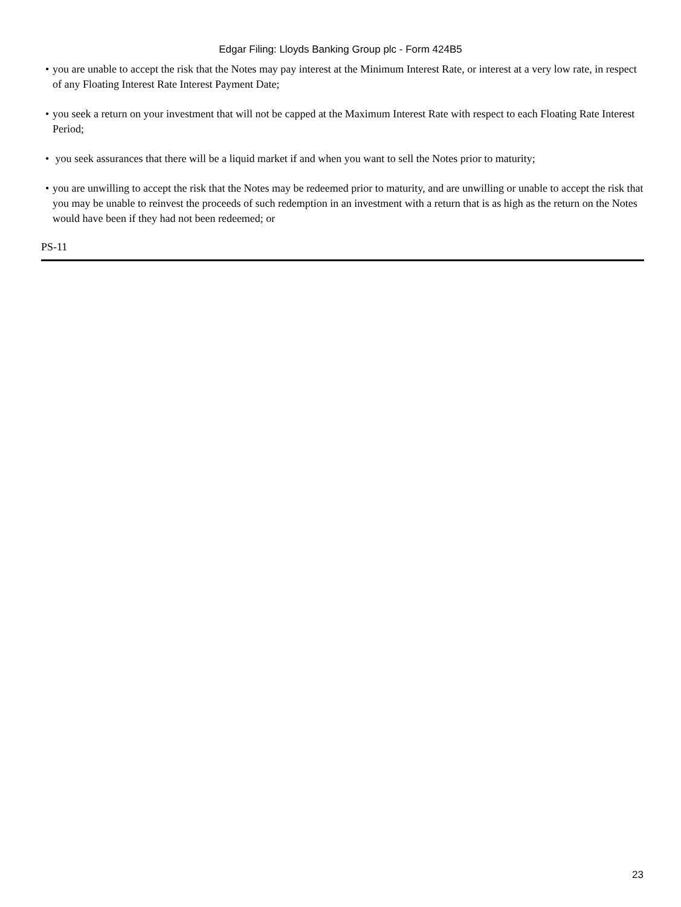Edgar Filing: Lloyds Banking Group plc - Form 424B5
• you are unable to accept the risk that the Notes may pay interest at the Minimum Interest Rate, or interest at a very low rate, in respect of any Floating Interest Rate Interest Payment Date;
• you seek a return on your investment that will not be capped at the Maximum Interest Rate with respect to each Floating Rate Interest Period;
• you seek assurances that there will be a liquid market if and when you want to sell the Notes prior to maturity;
• you are unwilling to accept the risk that the Notes may be redeemed prior to maturity, and are unwilling or unable to accept the risk that you may be unable to reinvest the proceeds of such redemption in an investment with a return that is as high as the return on the Notes would have been if they had not been redeemed; or
PS-11
23